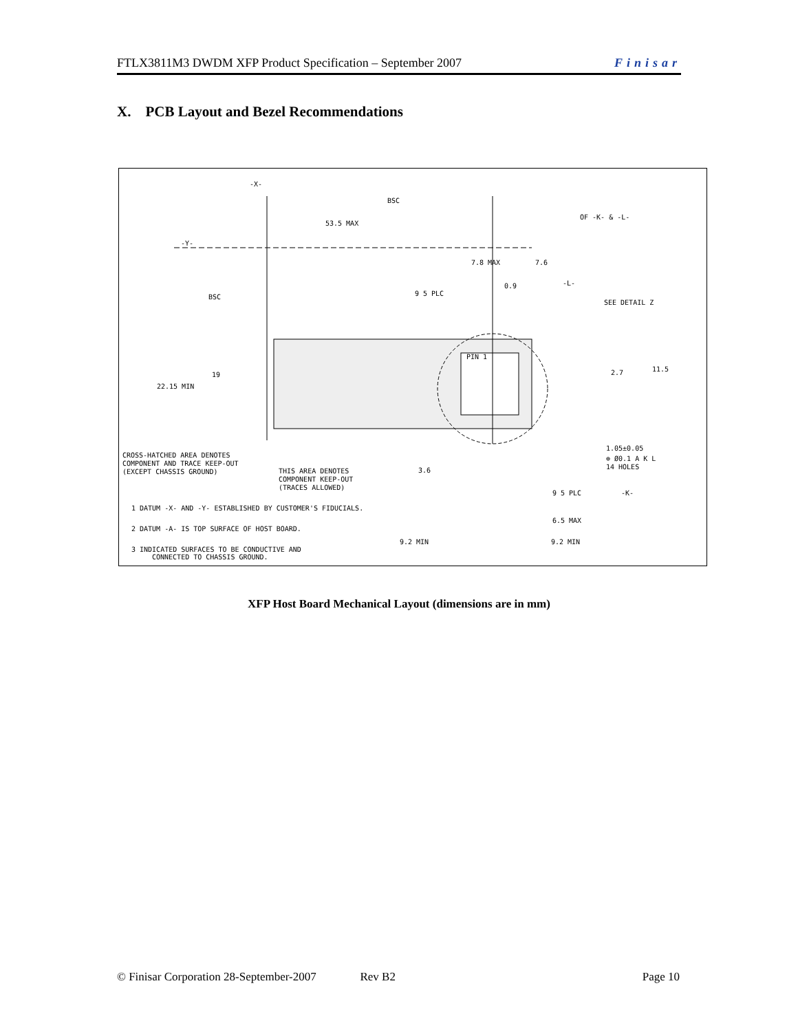FTLX3811M3 DWDM XFP Product Specification – September 2007 Finisar
X. PCB Layout and Bezel Recommendations
BSC
53.5 MAX
OF -K- & -L-
7.8 MAX
7.6
0.9
-L-
9 5 PLC
SEE DETAIL Z
BSC
19
22.15 MIN
2.7
11.5
PIN 1
1.05±0.05
⊕ Ø0.1 A K L
14 HOLES
3.6
-K-
9 5 PLC
6.5 MAX
9.2 MIN
9.2 MIN
CROSS-HATCHED AREA DENOTES
COMPONENT AND TRACE KEEP-OUT
(EXCEPT CHASSIS GROUND)
THIS AREA DENOTES
COMPONENT KEEP-OUT
(TRACES ALLOWED)
1 DATUM -X- AND -Y- ESTABLISHED BY CUSTOMER'S FIDUCIALS.
2 DATUM -A- IS TOP SURFACE OF HOST BOARD.
3 INDICATED SURFACES TO BE CONDUCTIVE AND
CONNECTED TO CHASSIS GROUND.
-X-
-Y-
XFP Host Board Mechanical Layout (dimensions are in mm)
© Finisar Corporation 28-September-2007 Rev B2 Page 10